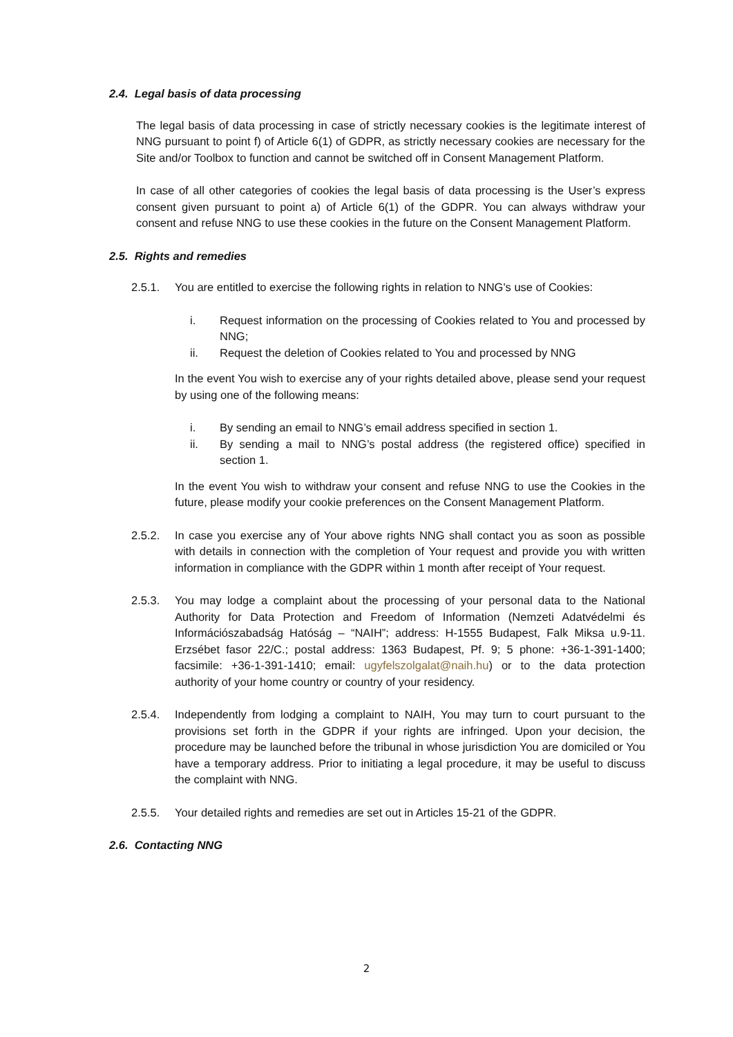2.4. Legal basis of data processing
The legal basis of data processing in case of strictly necessary cookies is the legitimate interest of NNG pursuant to point f) of Article 6(1) of GDPR, as strictly necessary cookies are necessary for the Site and/or Toolbox to function and cannot be switched off in Consent Management Platform.
In case of all other categories of cookies the legal basis of data processing is the User’s express consent given pursuant to point a) of Article 6(1) of the GDPR. You can always withdraw your consent and refuse NNG to use these cookies in the future on the Consent Management Platform.
2.5. Rights and remedies
2.5.1. You are entitled to exercise the following rights in relation to NNG's use of Cookies:
i. Request information on the processing of Cookies related to You and processed by NNG;
ii. Request the deletion of Cookies related to You and processed by NNG
In the event You wish to exercise any of your rights detailed above, please send your request by using one of the following means:
i. By sending an email to NNG’s email address specified in section 1.
ii. By sending a mail to NNG’s postal address (the registered office) specified in section 1.
In the event You wish to withdraw your consent and refuse NNG to use the Cookies in the future, please modify your cookie preferences on the Consent Management Platform.
2.5.2. In case you exercise any of Your above rights NNG shall contact you as soon as possible with details in connection with the completion of Your request and provide you with written information in compliance with the GDPR within 1 month after receipt of Your request.
2.5.3. You may lodge a complaint about the processing of your personal data to the National Authority for Data Protection and Freedom of Information (Nemzeti Adatvédelmi és Információszabadság Hatóság – “NAIH”; address: H-1555 Budapest, Falk Miksa u.9-11. Erzsébet fasor 22/C.; postal address: 1363 Budapest, Pf. 9; 5 phone: +36-1-391-1400; facsimile: +36-1-391-1410; email: ugyfelszolgalat@naih.hu) or to the data protection authority of your home country or country of your residency.
2.5.4. Independently from lodging a complaint to NAIH, You may turn to court pursuant to the provisions set forth in the GDPR if your rights are infringed. Upon your decision, the procedure may be launched before the tribunal in whose jurisdiction You are domiciled or You have a temporary address. Prior to initiating a legal procedure, it may be useful to discuss the complaint with NNG.
2.5.5. Your detailed rights and remedies are set out in Articles 15-21 of the GDPR.
2.6. Contacting NNG
2